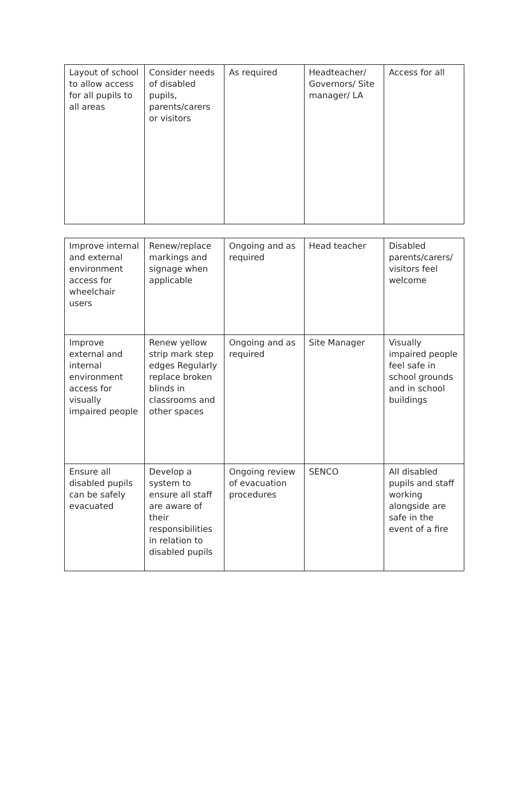| Layout of school to allow access for all pupils to all areas | Consider needs of disabled pupils, parents/carers or visitors | As required | Headteacher/ Governors/ Site manager/ LA | Access for all |
| Improve internal and external environment access for wheelchair users | Renew/replace markings and signage when applicable | Ongoing and as required | Head teacher | Disabled parents/carers/ visitors feel welcome |
| Improve external and internal environment access for visually impaired people | Renew yellow strip mark step edges Regularly replace broken blinds in classrooms and other spaces | Ongoing and as required | Site Manager | Visually impaired people feel safe in school grounds and in school buildings |
| Ensure all disabled pupils can be safely evacuated | Develop a system to ensure all staff are aware of their responsibilities in relation to disabled pupils | Ongoing review of evacuation procedures | SENCO | All disabled pupils and staff working alongside are safe in the event of a fire |